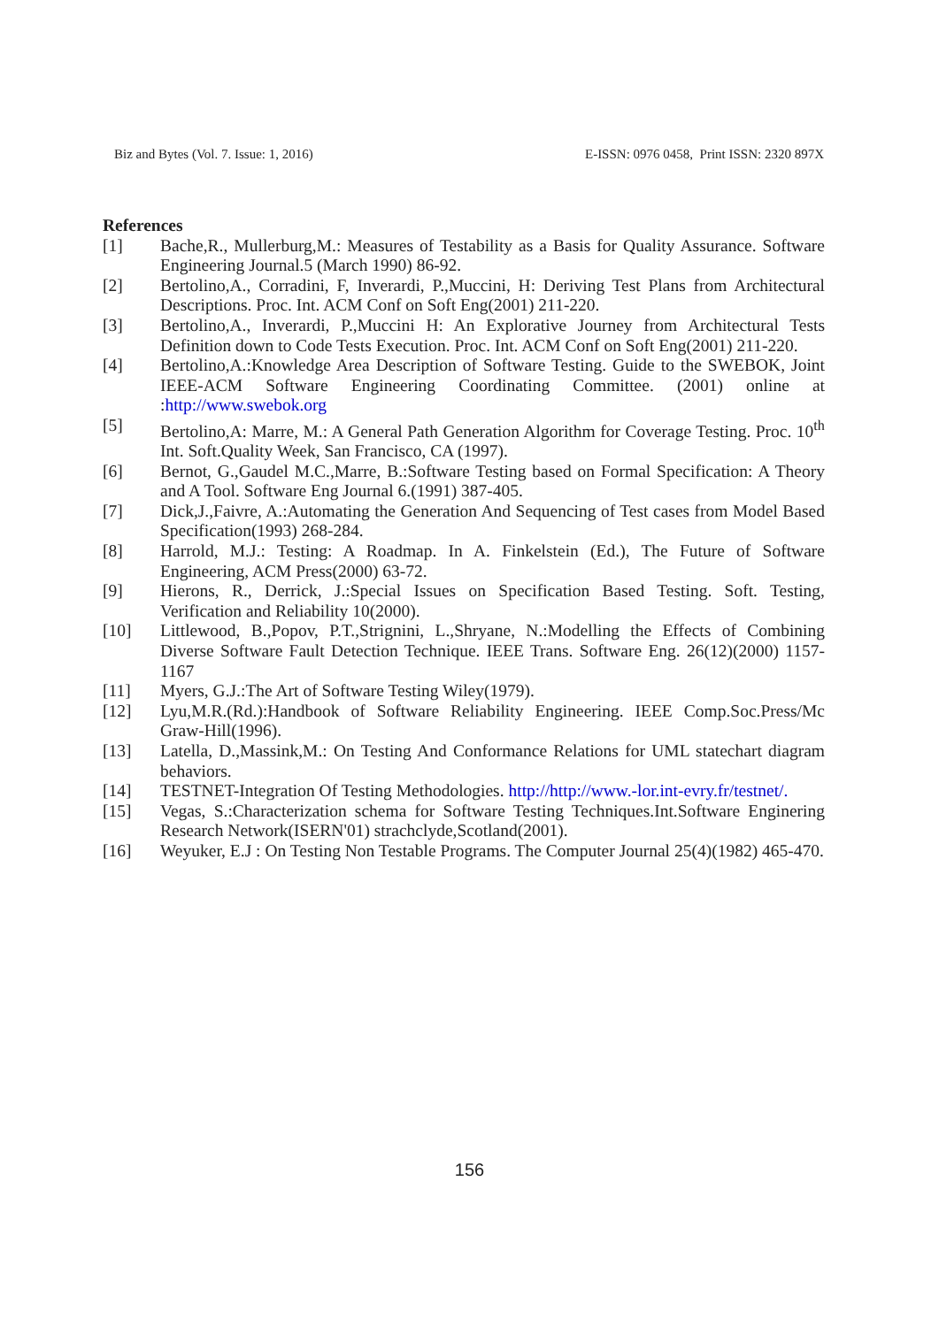Biz and Bytes (Vol. 7. Issue: 1, 2016) E-ISSN: 0976 0458, Print ISSN: 2320 897X
References
[1] Bache,R., Mullerburg,M.: Measures of Testability as a Basis for Quality Assurance. Software Engineering Journal.5 (March 1990) 86-92.
[2] Bertolino,A., Corradini, F, Inverardi, P.,Muccini, H: Deriving Test Plans from Architectural Descriptions. Proc. Int. ACM Conf on Soft Eng(2001) 211-220.
[3] Bertolino,A., Inverardi, P.,Muccini H: An Explorative Journey from Architectural Tests Definition down to Code Tests Execution. Proc. Int. ACM Conf on Soft Eng(2001) 211-220.
[4] Bertolino,A.:Knowledge Area Description of Software Testing. Guide to the SWEBOK, Joint IEEE-ACM Software Engineering Coordinating Committee. (2001) online at :http://www.swebok.org
[5] Bertolino,A: Marre, M.: A General Path Generation Algorithm for Coverage Testing. Proc. 10<sup>th</sup> Int. Soft.Quality Week, San Francisco, CA (1997).
[6] Bernot, G.,Gaudel M.C.,Marre, B.:Software Testing based on Formal Specification: A Theory and A Tool. Software Eng Journal 6.(1991) 387-405.
[7] Dick,J.,Faivre, A.:Automating the Generation And Sequencing of Test cases from Model Based Specification(1993) 268-284.
[8] Harrold, M.J.: Testing: A Roadmap. In A. Finkelstein (Ed.), The Future of Software Engineering, ACM Press(2000) 63-72.
[9] Hierons, R., Derrick, J.:Special Issues on Specification Based Testing. Soft. Testing, Verification and Reliability 10(2000).
[10] Littlewood, B.,Popov, P.T.,Strignini, L.,Shryane, N.:Modelling the Effects of Combining Diverse Software Fault Detection Technique. IEEE Trans. Software Eng. 26(12)(2000) 1157-1167
[11] Myers, G.J.:The Art of Software Testing Wiley(1979).
[12] Lyu,M.R.(Rd.):Handbook of Software Reliability Engineering. IEEE Comp.Soc.Press/Mc Graw-Hill(1996).
[13] Latella, D.,Massink,M.: On Testing And Conformance Relations for UML statechart diagram behaviors.
[14] TESTNET-Integration Of Testing Methodologies. http://http://www.-lor.int-evry.fr/testnet/.
[15] Vegas, S.:Characterization schema for Software Testing Techniques.Int.Software Enginering Research Network(ISERN'01) strachclyde,Scotland(2001).
[16] Weyuker, E.J : On Testing Non Testable Programs. The Computer Journal 25(4)(1982) 465-470.
156